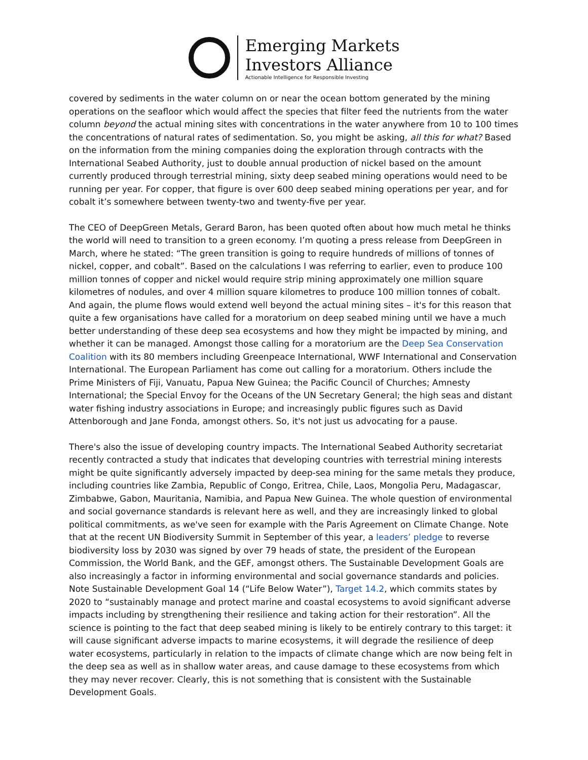Emerging Markets
Investors Alliance
Actionable Intelligence for Responsible Investing
covered by sediments in the water column on or near the ocean bottom generated by the mining operations on the seafloor which would affect the species that filter feed the nutrients from the water column beyond the actual mining sites with concentrations in the water anywhere from 10 to 100 times the concentrations of natural rates of sedimentation. So, you might be asking, all this for what? Based on the information from the mining companies doing the exploration through contracts with the International Seabed Authority, just to double annual production of nickel based on the amount currently produced through terrestrial mining, sixty deep seabed mining operations would need to be running per year. For copper, that figure is over 600 deep seabed mining operations per year, and for cobalt it’s somewhere between twenty-two and twenty-five per year.
The CEO of DeepGreen Metals, Gerard Baron, has been quoted often about how much metal he thinks the world will need to transition to a green economy. I’m quoting a press release from DeepGreen in March, where he stated: “The green transition is going to require hundreds of millions of tonnes of nickel, copper, and cobalt”. Based on the calculations I was referring to earlier, even to produce 100 million tonnes of copper and nickel would require strip mining approximately one million square kilometres of nodules, and over 4 million square kilometres to produce 100 million tonnes of cobalt. And again, the plume flows would extend well beyond the actual mining sites – it's for this reason that quite a few organisations have called for a moratorium on deep seabed mining until we have a much better understanding of these deep sea ecosystems and how they might be impacted by mining, and whether it can be managed. Amongst those calling for a moratorium are the Deep Sea Conservation Coalition with its 80 members including Greenpeace International, WWF International and Conservation International. The European Parliament has come out calling for a moratorium. Others include the Prime Ministers of Fiji, Vanuatu, Papua New Guinea; the Pacific Council of Churches; Amnesty International; the Special Envoy for the Oceans of the UN Secretary General; the high seas and distant water fishing industry associations in Europe; and increasingly public figures such as David Attenborough and Jane Fonda, amongst others. So, it's not just us advocating for a pause.
There's also the issue of developing country impacts. The International Seabed Authority secretariat recently contracted a study that indicates that developing countries with terrestrial mining interests might be quite significantly adversely impacted by deep-sea mining for the same metals they produce, including countries like Zambia, Republic of Congo, Eritrea, Chile, Laos, Mongolia Peru, Madagascar, Zimbabwe, Gabon, Mauritania, Namibia, and Papua New Guinea. The whole question of environmental and social governance standards is relevant here as well, and they are increasingly linked to global political commitments, as we've seen for example with the Paris Agreement on Climate Change. Note that at the recent UN Biodiversity Summit in September of this year, a leaders’ pledge to reverse biodiversity loss by 2030 was signed by over 79 heads of state, the president of the European Commission, the World Bank, and the GEF, amongst others. The Sustainable Development Goals are also increasingly a factor in informing environmental and social governance standards and policies. Note Sustainable Development Goal 14 (“Life Below Water”), Target 14.2, which commits states by 2020 to “sustainably manage and protect marine and coastal ecosystems to avoid significant adverse impacts including by strengthening their resilience and taking action for their restoration”. All the science is pointing to the fact that deep seabed mining is likely to be entirely contrary to this target: it will cause significant adverse impacts to marine ecosystems, it will degrade the resilience of deep water ecosystems, particularly in relation to the impacts of climate change which are now being felt in the deep sea as well as in shallow water areas, and cause damage to these ecosystems from which they may never recover. Clearly, this is not something that is consistent with the Sustainable Development Goals.